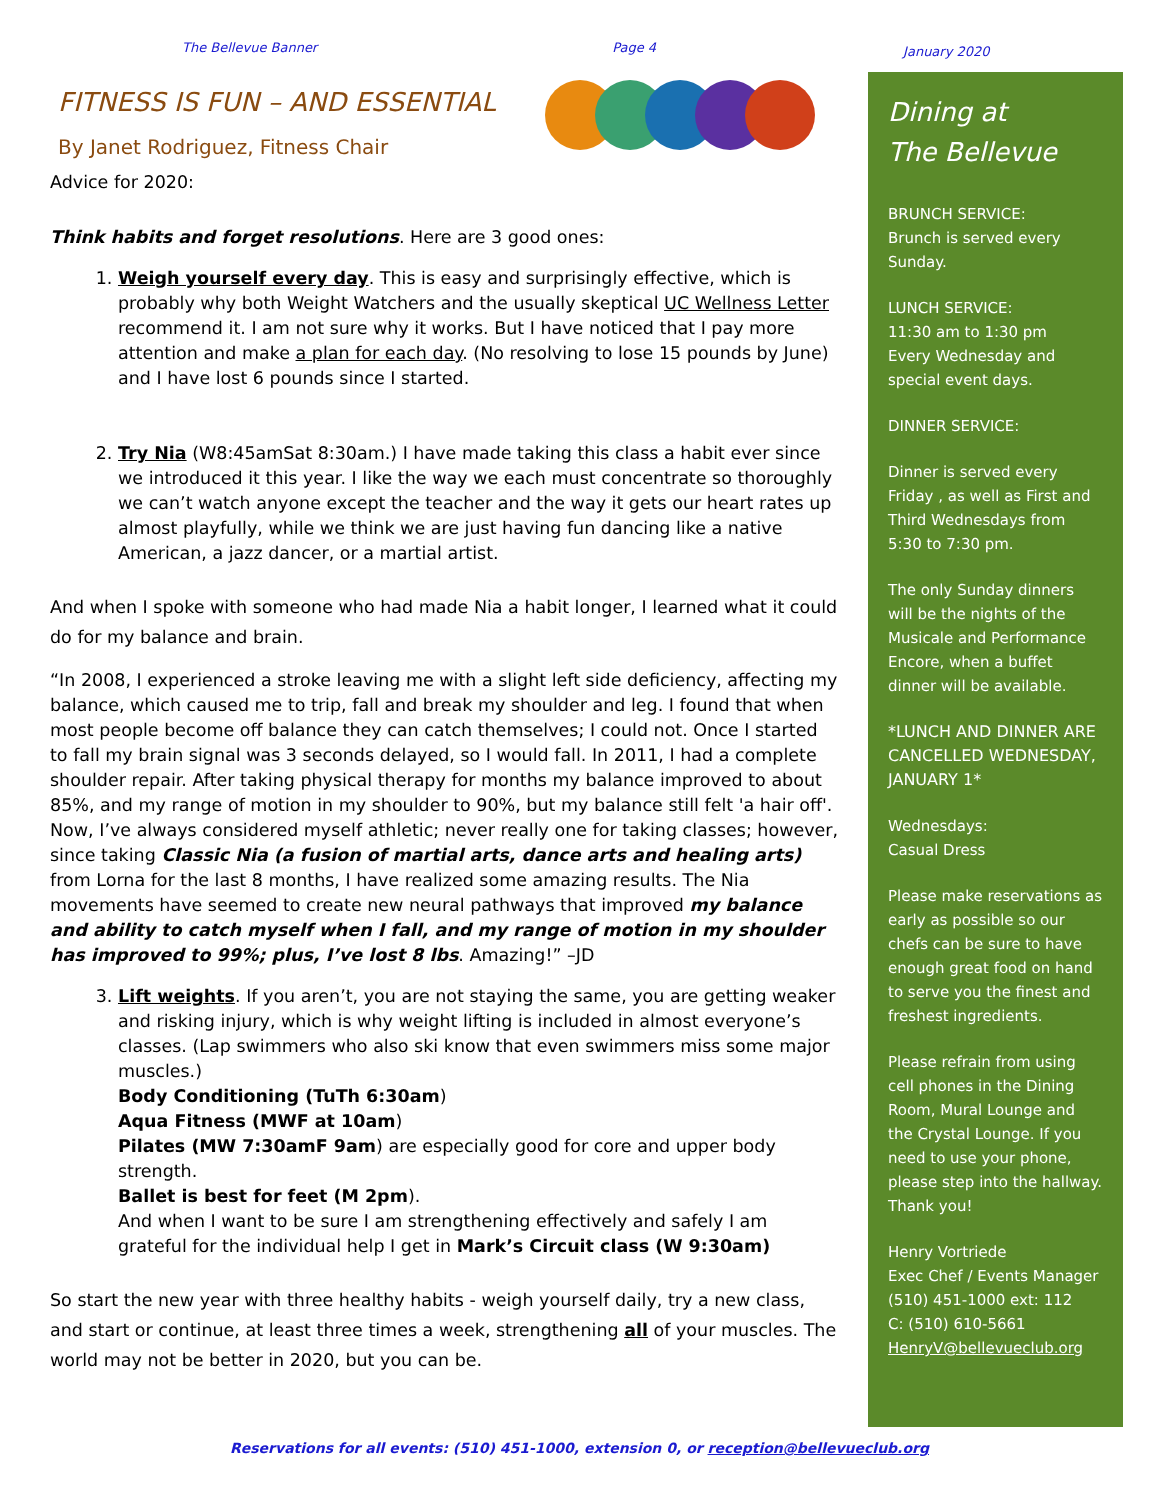The Bellevue Banner Page 4
January 2020
FITNESS IS FUN – AND ESSENTIAL
By Janet Rodriguez, Fitness Chair
Advice for 2020:
Think habits and forget resolutions. Here are 3 good ones:
1. Weigh yourself every day. This is easy and surprisingly effective, which is probably why both Weight Watchers and the usually skeptical UC Wellness Letter recommend it. I am not sure why it works. But I have noticed that I pay more attention and make a plan for each day. (No resolving to lose 15 pounds by June) and I have lost 6 pounds since I started.
2. Try Nia (W8:45amSat 8:30am.) I have made taking this class a habit ever since we introduced it this year. I like the way we each must concentrate so thoroughly we can’t watch anyone except the teacher and the way it gets our heart rates up almost playfully, while we think we are just having fun dancing like a native American, a jazz dancer, or a martial artist.
And when I spoke with someone who had made Nia a habit longer, I learned what it could do for my balance and brain.
“In 2008, I experienced a stroke leaving me with a slight left side deficiency, affecting my balance, which caused me to trip, fall and break my shoulder and leg. I found that when most people become off balance they can catch themselves; I could not. Once I started to fall my brain signal was 3 seconds delayed, so I would fall. In 2011, I had a complete shoulder repair. After taking physical therapy for months my balance improved to about 85%, and my range of motion in my shoulder to 90%, but my balance still felt 'a hair off'. Now, I’ve always considered myself athletic; never really one for taking classes; however, since taking Classic Nia (a fusion of martial arts, dance arts and healing arts) from Lorna for the last 8 months, I have realized some amazing results. The Nia movements have seemed to create new neural pathways that improved my balance and ability to catch myself when I fall, and my range of motion in my shoulder has improved to 99%; plus, I’ve lost 8 lbs. Amazing!” –JD
3. Lift weights. If you aren’t, you are not staying the same, you are getting weaker and risking injury, which is why weight lifting is included in almost everyone’s classes. (Lap swimmers who also ski know that even swimmers miss some major muscles.)
Body Conditioning (TuTh 6:30am)
Aqua Fitness (MWF at 10am)
Pilates (MW 7:30amF 9am) are especially good for core and upper body strength.
Ballet is best for feet (M 2pm).
And when I want to be sure I am strengthening effectively and safely I am grateful for the individual help I get in Mark’s Circuit class (W 9:30am)
So start the new year with three healthy habits - weigh yourself daily, try a new class, and start or continue, at least three times a week, strengthening all of your muscles. The world may not be better in 2020, but you can be.
Dining at
The Bellevue
BRUNCH SERVICE:
Brunch is served every Sunday.
LUNCH SERVICE:
11:30 am to 1:30 pm
Every Wednesday and special event days.
DINNER SERVICE:
Dinner is served every Friday , as well as First and Third Wednesdays from 5:30 to 7:30 pm.
The only Sunday dinners will be the nights of the Musicale and Performance Encore, when a buffet dinner will be available.
*LUNCH AND DINNER ARE CANCELLED WEDNESDAY, JANUARY 1*
Wednesdays:
Casual Dress
Please make reservations as early as possible so our chefs can be sure to have enough great food on hand to serve you the finest and freshest ingredients.
Please refrain from using cell phones in the Dining Room, Mural Lounge and the Crystal Lounge. If you need to use your phone, please step into the hallway. Thank you!
Henry Vortriede
Exec Chef / Events Manager
(510) 451-1000 ext: 112
C: (510) 610-5661
HenryV@bellevueclub.org
Reservations for all events: (510) 451-1000, extension 0, or reception@bellevueclub.org